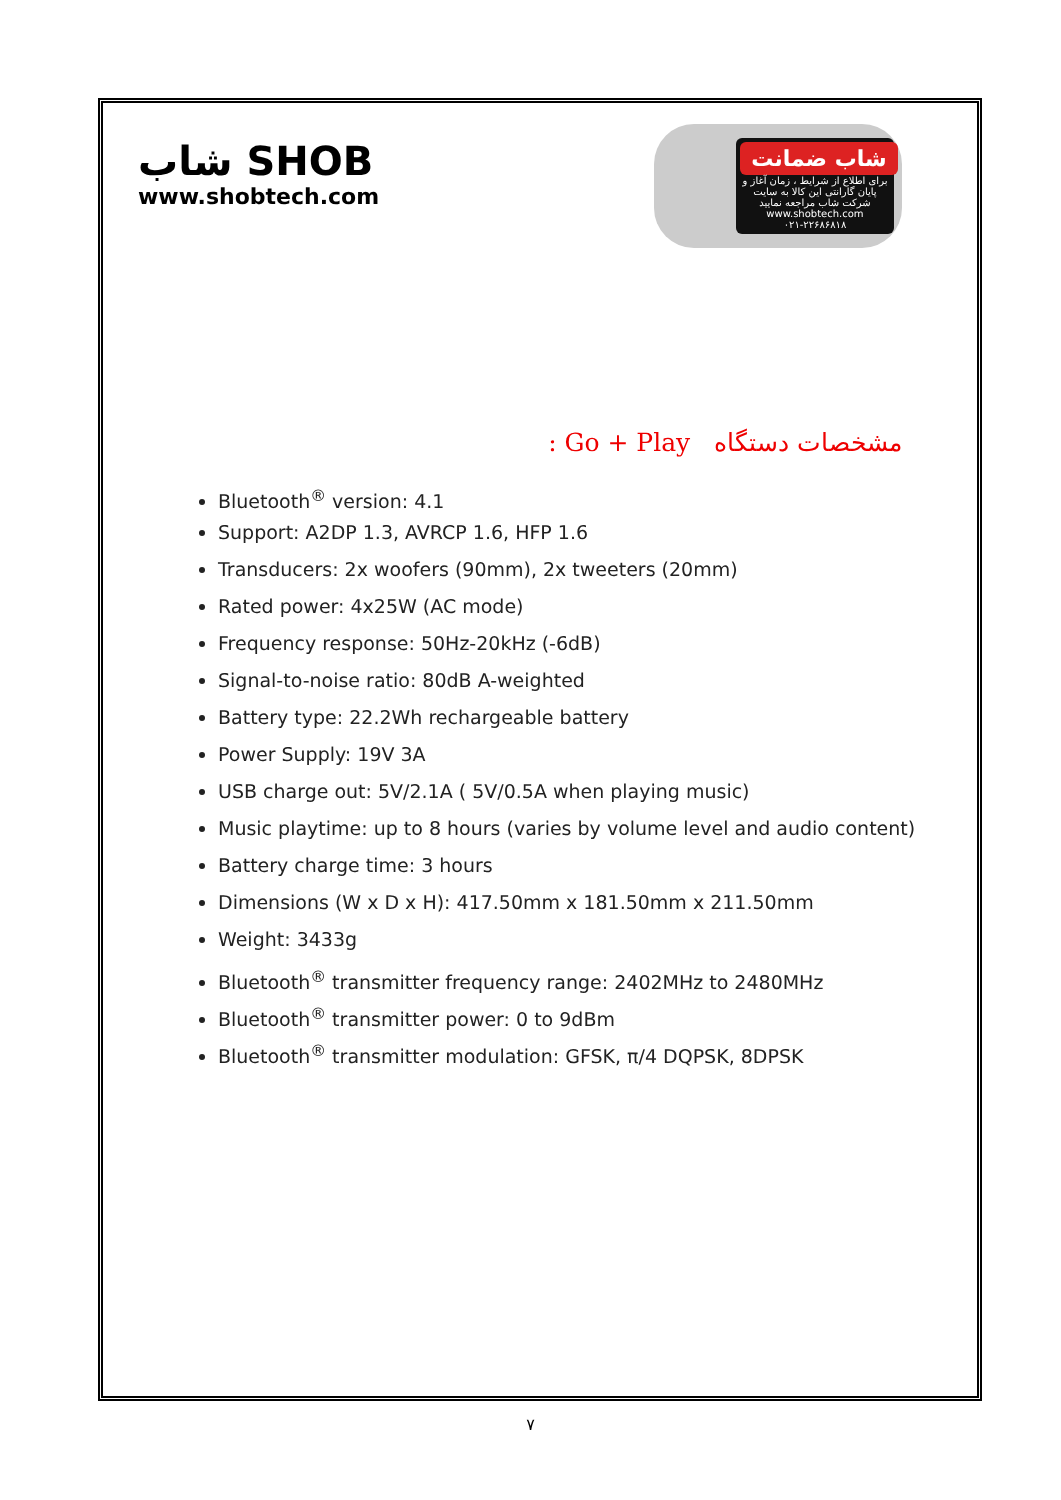شاب SHOB
www.shobtech.com
شاب ضمانت
برای اطلاع از شرایط ، زمان آغاز و پایان گارانتی این کالا به سایت شرکت شاب مراجعه نمایید
www.shobtech.com
۰۲۱-۲۲۶۸۶۸۱۸
: Go + Play مشخصات دستگاه
Bluetooth<sup>®</sup> version: 4.1
Support: A2DP 1.3, AVRCP 1.6, HFP 1.6
Transducers: 2x woofers (90mm), 2x tweeters (20mm)
Rated power: 4x25W (AC mode)
Frequency response: 50Hz-20kHz (-6dB)
Signal-to-noise ratio: 80dB A-weighted
Battery type: 22.2Wh rechargeable battery
Power Supply: 19V 3A
USB charge out: 5V/2.1A ( 5V/0.5A when playing music)
Music playtime: up to 8 hours (varies by volume level and audio content)
Battery charge time: 3 hours
Dimensions (W x D x H): 417.50mm x 181.50mm x 211.50mm
Weight: 3433g
Bluetooth<sup>®</sup> transmitter frequency range: 2402MHz to 2480MHz
Bluetooth<sup>®</sup> transmitter power: 0 to 9dBm
Bluetooth<sup>®</sup> transmitter modulation: GFSK, π/4 DQPSK, 8DPSK
۷